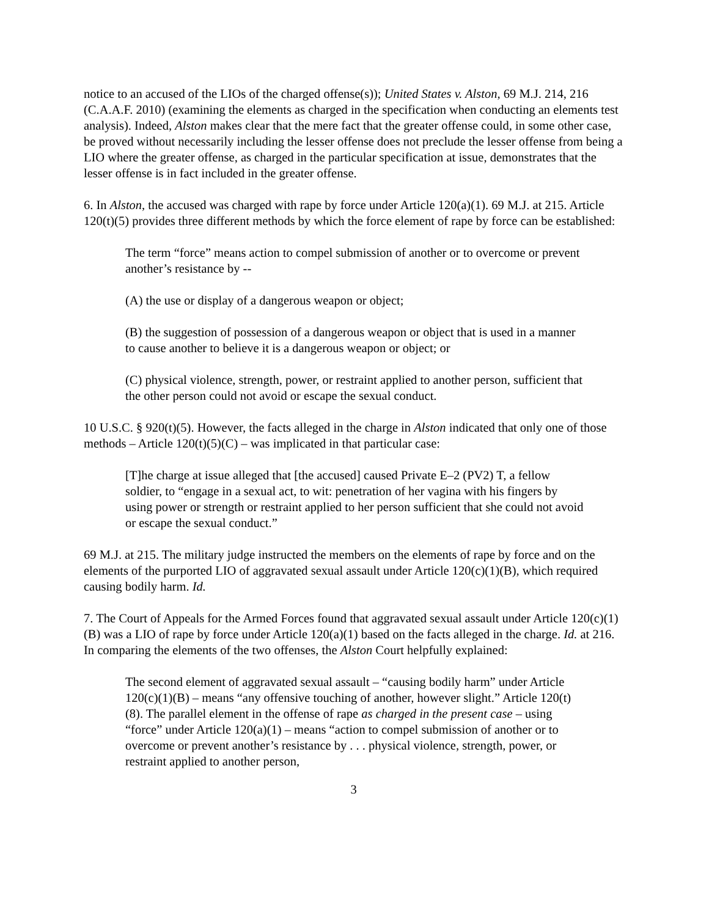notice to an accused of the LIOs of the charged offense(s)); United States v. Alston, 69 M.J. 214, 216 (C.A.A.F. 2010) (examining the elements as charged in the specification when conducting an elements test analysis). Indeed, Alston makes clear that the mere fact that the greater offense could, in some other case, be proved without necessarily including the lesser offense does not preclude the lesser offense from being a LIO where the greater offense, as charged in the particular specification at issue, demonstrates that the lesser offense is in fact included in the greater offense.
6. In Alston, the accused was charged with rape by force under Article 120(a)(1). 69 M.J. at 215. Article 120(t)(5) provides three different methods by which the force element of rape by force can be established:
The term “force” means action to compel submission of another or to overcome or prevent another’s resistance by --
(A) the use or display of a dangerous weapon or object;
(B) the suggestion of possession of a dangerous weapon or object that is used in a manner to cause another to believe it is a dangerous weapon or object; or
(C) physical violence, strength, power, or restraint applied to another person, sufficient that the other person could not avoid or escape the sexual conduct.
10 U.S.C. § 920(t)(5). However, the facts alleged in the charge in Alston indicated that only one of those methods – Article 120(t)(5)(C) – was implicated in that particular case:
[T]he charge at issue alleged that [the accused] caused Private E–2 (PV2) T, a fellow soldier, to “engage in a sexual act, to wit: penetration of her vagina with his fingers by using power or strength or restraint applied to her person sufficient that she could not avoid or escape the sexual conduct.”
69 M.J. at 215. The military judge instructed the members on the elements of rape by force and on the elements of the purported LIO of aggravated sexual assault under Article 120(c)(1)(B), which required causing bodily harm. Id.
7. The Court of Appeals for the Armed Forces found that aggravated sexual assault under Article 120(c)(1)(B) was a LIO of rape by force under Article 120(a)(1) based on the facts alleged in the charge. Id. at 216. In comparing the elements of the two offenses, the Alston Court helpfully explained:
The second element of aggravated sexual assault – “causing bodily harm” under Article 120(c)(1)(B) – means “any offensive touching of another, however slight.” Article 120(t)(8). The parallel element in the offense of rape as charged in the present case – using “force” under Article 120(a)(1) – means “action to compel submission of another or to overcome or prevent another’s resistance by . . . physical violence, strength, power, or restraint applied to another person,
3